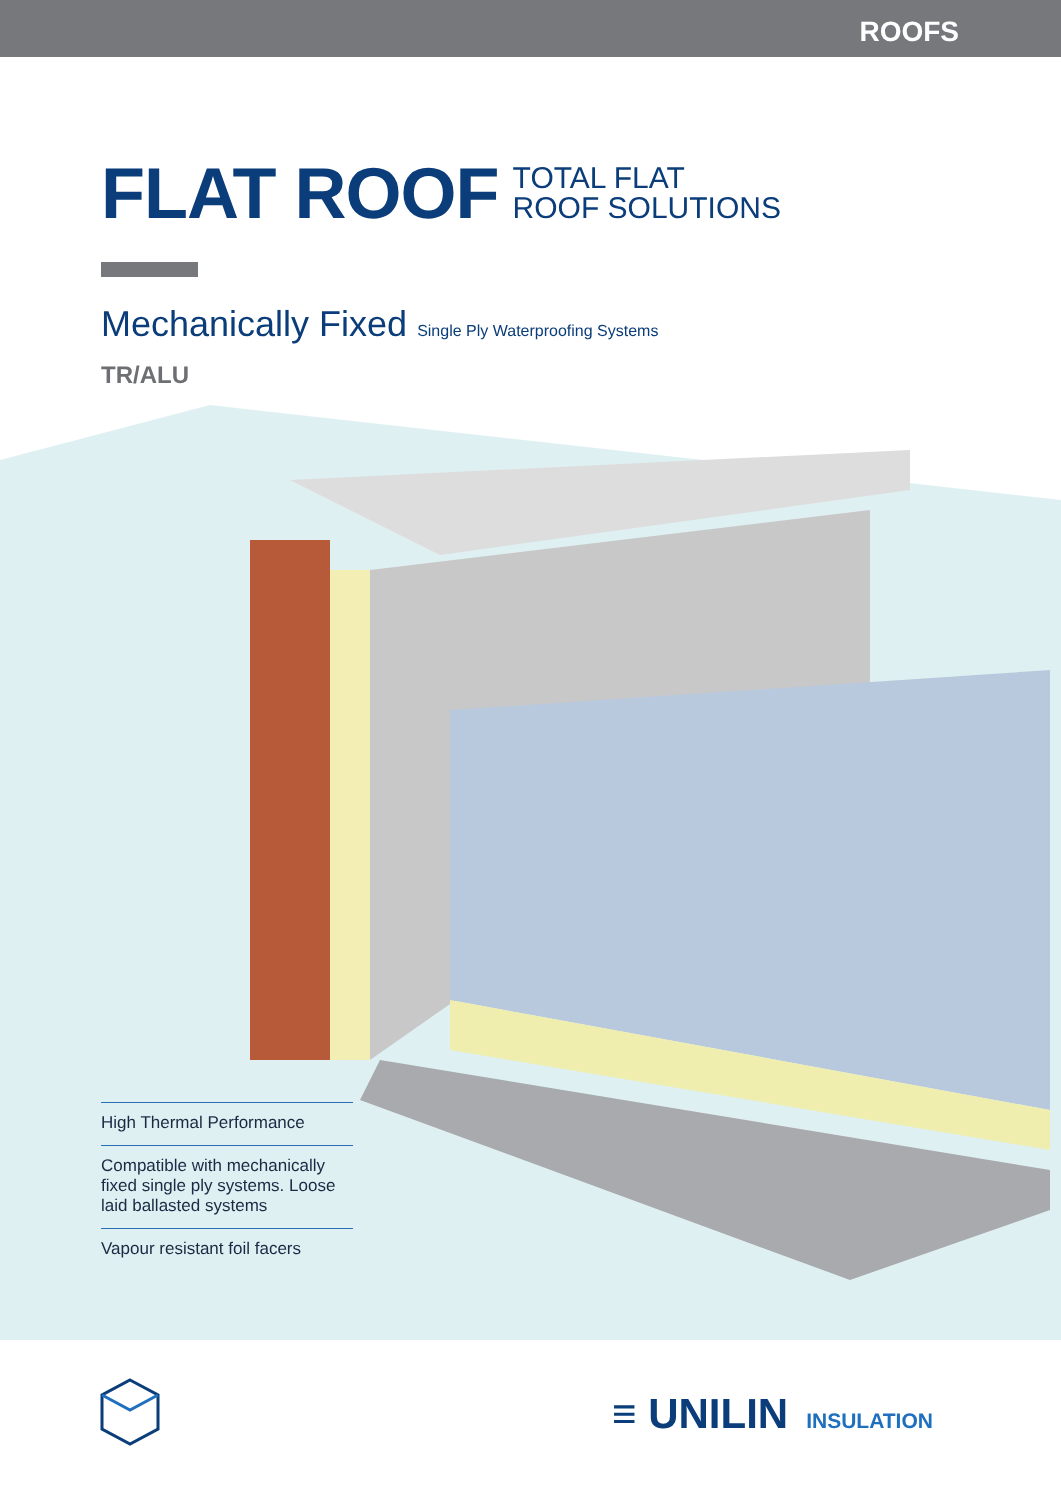ROOFS
FLAT ROOF
TOTAL FLAT
ROOF SOLUTIONS
Mechanically Fixed Single Ply Waterproofing Systems
TR/ALU
High Thermal Performance
Compatible with mechanically fixed single ply systems. Loose laid ballasted systems
Vapour resistant foil facers
≡ UNILIN INSULATION